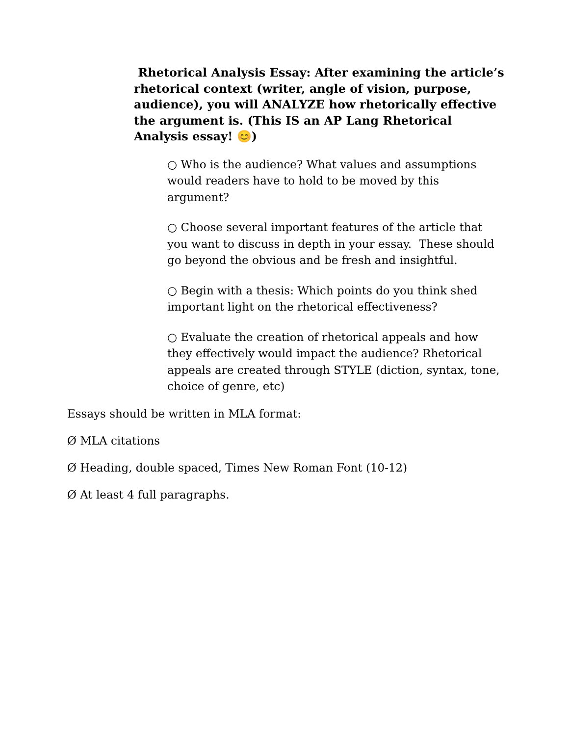Rhetorical Analysis Essay: After examining the article’s rhetorical context (writer, angle of vision, purpose, audience), you will ANALYZE how rhetorically effective the argument is. (This IS an AP Lang Rhetorical Analysis essay! 😊)
○ Who is the audience? What values and assumptions would readers have to hold to be moved by this argument?
○ Choose several important features of the article that you want to discuss in depth in your essay. These should go beyond the obvious and be fresh and insightful.
○ Begin with a thesis: Which points do you think shed important light on the rhetorical effectiveness?
○ Evaluate the creation of rhetorical appeals and how they effectively would impact the audience? Rhetorical appeals are created through STYLE (diction, syntax, tone, choice of genre, etc)
Essays should be written in MLA format:
Ø MLA citations
Ø Heading, double spaced, Times New Roman Font (10-12)
Ø At least 4 full paragraphs.